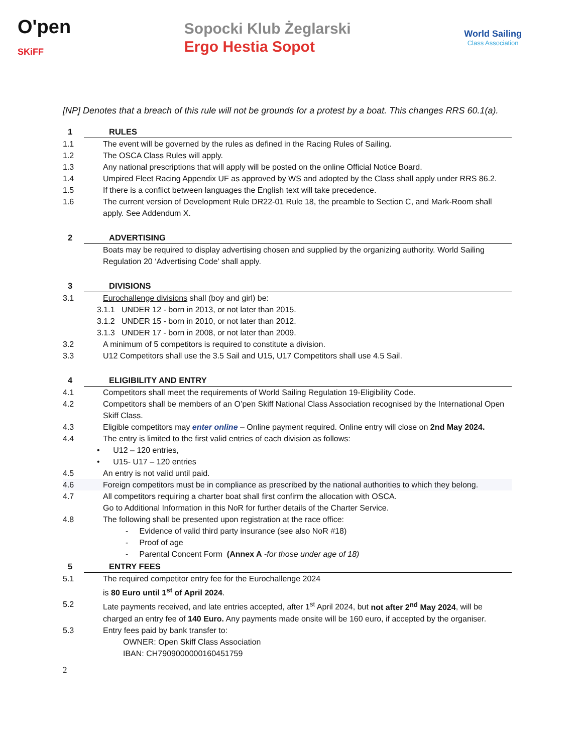O'pen
SKiFF
Sopocki Klub Żeglarski
Ergo Hestia Sopot
World Sailing
Class Association
[NP] Denotes that a breach of this rule will not be grounds for a protest by a boat. This changes RRS 60.1(a).
1 RULES
1.1 The event will be governed by the rules as defined in the Racing Rules of Sailing.
1.2 The OSCA Class Rules will apply.
1.3 Any national prescriptions that will apply will be posted on the online Official Notice Board.
1.4 Umpired Fleet Racing Appendix UF as approved by WS and adopted by the Class shall apply under RRS 86.2.
1.5 If there is a conflict between languages the English text will take precedence.
1.6 The current version of Development Rule DR22-01 Rule 18, the preamble to Section C, and Mark-Room shall apply. See Addendum X.
2 ADVERTISING
Boats may be required to display advertising chosen and supplied by the organizing authority. World Sailing Regulation 20 ‘Advertising Code’ shall apply.
3 DIVISIONS
3.1 Eurochallenge divisions shall (boy and girl) be:
3.1.1 UNDER 12 - born in 2013, or not later than 2015.
3.1.2 UNDER 15 - born in 2010, or not later than 2012.
3.1.3 UNDER 17 - born in 2008, or not later than 2009.
3.2 A minimum of 5 competitors is required to constitute a division.
3.3 U12 Competitors shall use the 3.5 Sail and U15, U17 Competitors shall use 4.5 Sail.
4 ELIGIBILITY AND ENTRY
4.1 Competitors shall meet the requirements of World Sailing Regulation 19-Eligibility Code.
4.2 Competitors shall be members of an O’pen Skiff National Class Association recognised by the International Open Skiff Class.
4.3 Eligible competitors may enter online – Online payment required. Online entry will close on 2nd May 2024.
4.4 The entry is limited to the first valid entries of each division as follows:
• U12 – 120 entries,
• U15- U17 – 120 entries
4.5 An entry is not valid until paid.
4.6 Foreign competitors must be in compliance as prescribed by the national authorities to which they belong.
4.7 All competitors requiring a charter boat shall first confirm the allocation with OSCA.
Go to Additional Information in this NoR for further details of the Charter Service.
4.8 The following shall be presented upon registration at the race office:
- Evidence of valid third party insurance (see also NoR #18)
- Proof of age
- Parental Concent Form (Annex A - for those under age of 18)
5 ENTRY FEES
5.1 The required competitor entry fee for the Eurochallenge 2024
is 80 Euro until 1<sup>st</sup> of April 2024.
5.2 Late payments received, and late entries accepted, after 1<sup>st</sup> April 2024, but not after 2<sup>nd</sup> May 2024, will be charged an entry fee of 140 Euro. Any payments made onsite will be 160 euro, if accepted by the organiser.
5.3 Entry fees paid by bank transfer to:
OWNER: Open Skiff Class Association
IBAN: CH7909000000160451759
2